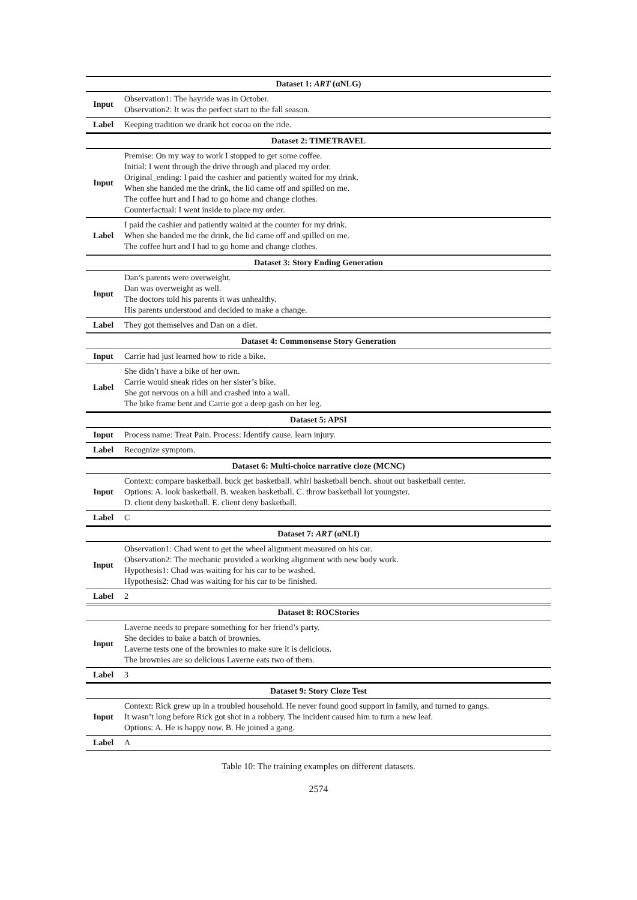| Dataset 1: ART (αNLG) | |
| --- | --- |
| Input | Observation1: The hayride was in October. Observation2: It was the perfect start to the fall season. |
| Label | Keeping tradition we drank hot cocoa on the ride. |
| Dataset 2: TIMETRAVEL | |
| Input | Premise: On my way to work I stopped to get some coffee. Initial: I went through the drive through and placed my order. Original_ending: I paid the cashier and patiently waited for my drink. When she handed me the drink, the lid came off and spilled on me. The coffee hurt and I had to go home and change clothes. Counterfactual: I went inside to place my order. |
| Label | I paid the cashier and patiently waited at the counter for my drink. When she handed me the drink, the lid came off and spilled on me. The coffee hurt and I had to go home and change clothes. |
| Dataset 3: Story Ending Generation | |
| Input | Dan’s parents were overweight. Dan was overweight as well. The doctors told his parents it was unhealthy. His parents understood and decided to make a change. |
| Label | They got themselves and Dan on a diet. |
| Dataset 4: Commonsense Story Generation | |
| Input | Carrie had just learned how to ride a bike. |
| Label | She didn’t have a bike of her own. Carrie would sneak rides on her sister’s bike. She got nervous on a hill and crashed into a wall. The bike frame bent and Carrie got a deep gash on her leg. |
| Dataset 5: APSI | |
| Input | Process name: Treat Pain. Process: Identify cause. learn injury. |
| Label | Recognize symptom. |
| Dataset 6: Multi-choice narrative cloze (MCNC) | |
| Input | Context: compare basketball. buck get basketball. whirl basketball bench. shout out basketball center. Options: A. look basketball. B. weaken basketball. C. throw basketball lot youngster. D. client deny basketball. E. client deny basketball. |
| Label | C |
| Dataset 7: ART (αNLI) | |
| Input | Observation1: Chad went to get the wheel alignment measured on his car. Observation2: The mechanic provided a working alignment with new body work. Hypothesis1: Chad was waiting for his car to be washed. Hypothesis2: Chad was waiting for his car to be finished. |
| Label | 2 |
| Dataset 8: ROCStories | |
| Input | Laverne needs to prepare something for her friend’s party. She decides to bake a batch of brownies. Laverne tests one of the brownies to make sure it is delicious. The brownies are so delicious Laverne eats two of them. |
| Label | 3 |
| Dataset 9: Story Cloze Test | |
| Input | Context: Rick grew up in a troubled household. He never found good support in family, and turned to gangs. It wasn’t long before Rick got shot in a robbery. The incident caused him to turn a new leaf. Options: A. He is happy now. B. He joined a gang. |
| Label | A |
Table 10: The training examples on different datasets.
2574